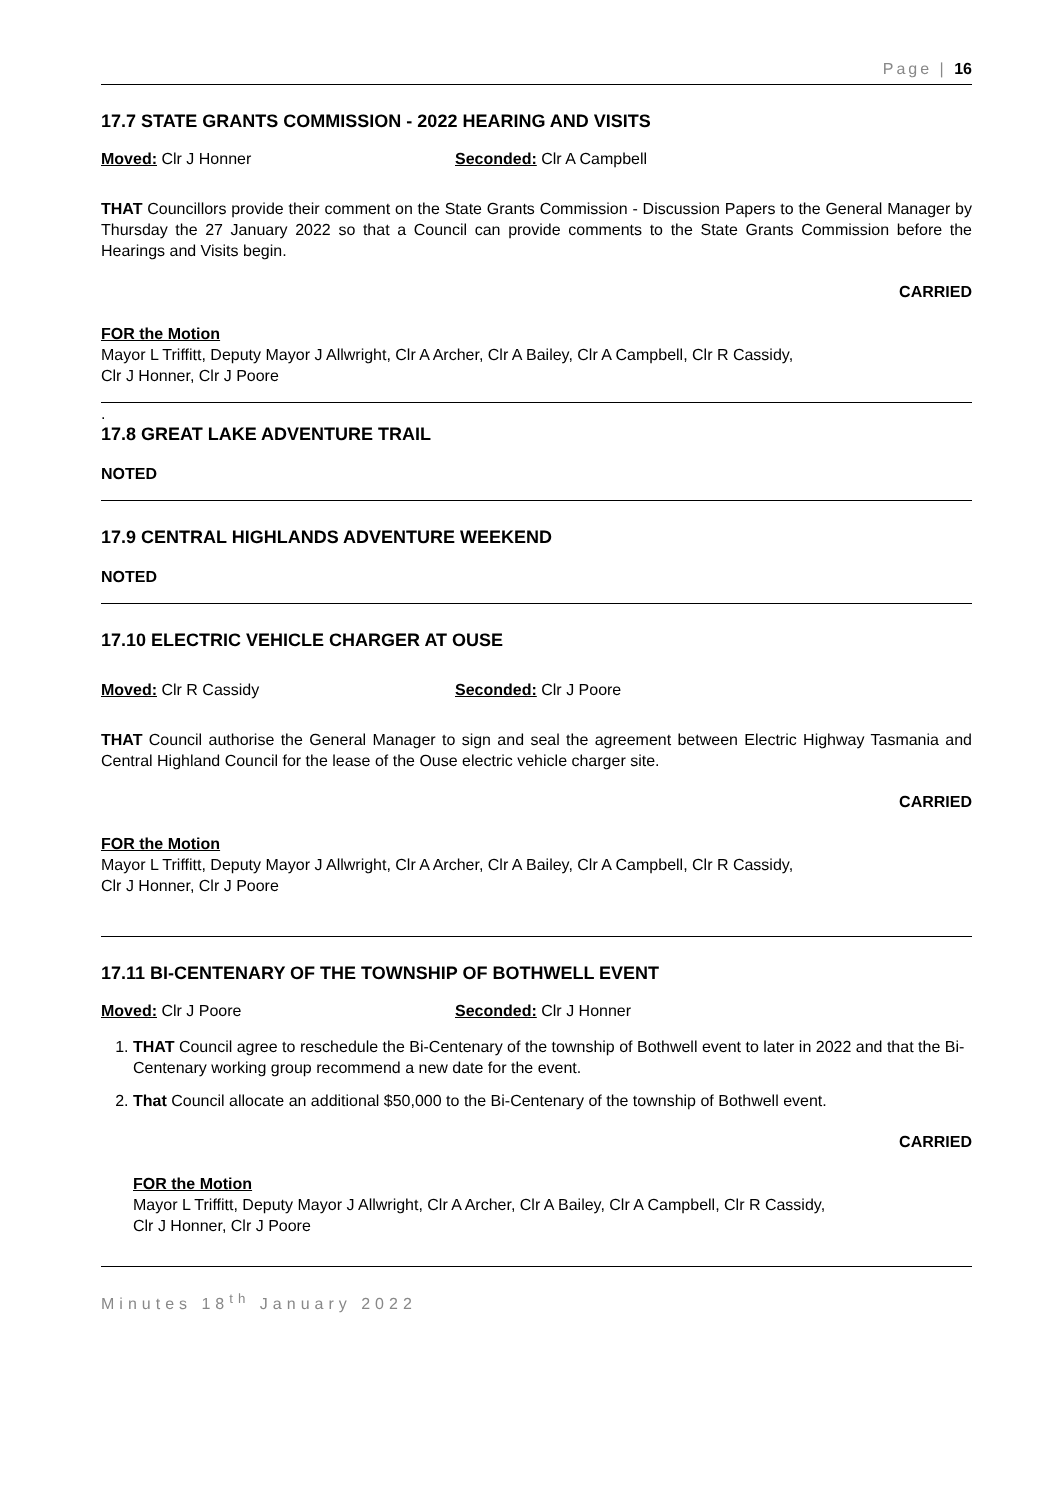Page | 16
17.7 STATE GRANTS COMMISSION - 2022 HEARING AND VISITS
Moved: Clr J Honner Seconded: Clr A Campbell
THAT Councillors provide their comment on the State Grants Commission - Discussion Papers to the General Manager by Thursday the 27 January 2022 so that a Council can provide comments to the State Grants Commission before the Hearings and Visits begin.
CARRIED
FOR the Motion
Mayor L Triffitt, Deputy Mayor J Allwright, Clr A Archer, Clr A Bailey, Clr A Campbell, Clr R Cassidy,
Clr J Honner, Clr J Poore
.
17.8 GREAT LAKE ADVENTURE TRAIL
NOTED
17.9 CENTRAL HIGHLANDS ADVENTURE WEEKEND
NOTED
17.10 ELECTRIC VEHICLE CHARGER AT OUSE
Moved: Clr R Cassidy Seconded: Clr J Poore
THAT Council authorise the General Manager to sign and seal the agreement between Electric Highway Tasmania and Central Highland Council for the lease of the Ouse electric vehicle charger site.
CARRIED
FOR the Motion
Mayor L Triffitt, Deputy Mayor J Allwright, Clr A Archer, Clr A Bailey, Clr A Campbell, Clr R Cassidy,
Clr J Honner, Clr J Poore
17.11 BI-CENTENARY OF THE TOWNSHIP OF BOTHWELL EVENT
Moved: Clr J Poore Seconded: Clr J Honner
1. THAT Council agree to reschedule the Bi-Centenary of the township of Bothwell event to later in 2022 and that the Bi-Centenary working group recommend a new date for the event.
2. That Council allocate an additional $50,000 to the Bi-Centenary of the township of Bothwell event.
CARRIED
FOR the Motion
Mayor L Triffitt, Deputy Mayor J Allwright, Clr A Archer, Clr A Bailey, Clr A Campbell, Clr R Cassidy,
Clr J Honner, Clr J Poore
Minutes 18<sup>th</sup> January 2022